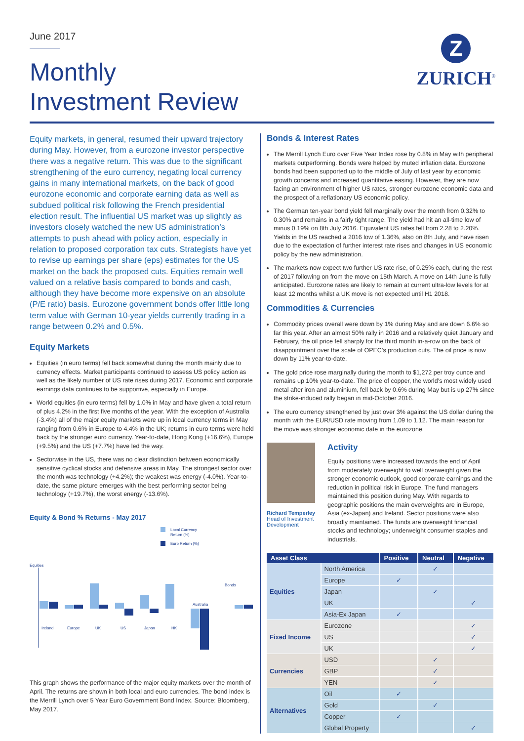June 2017
Monthly
Investment Review
Z
ZURICH<sup>®</sup>
Equity markets, in general, resumed their upward trajectory during May. However, from a eurozone investor perspective there was a negative return. This was due to the significant strengthening of the euro currency, negating local currency gains in many international markets, on the back of good eurozone economic and corporate earning data as well as subdued political risk following the French presidential election result. The influential US market was up slightly as investors closely watched the new US administration’s attempts to push ahead with policy action, especially in relation to proposed corporation tax cuts. Strategists have yet to revise up earnings per share (eps) estimates for the US market on the back the proposed cuts. Equities remain well valued on a relative basis compared to bonds and cash, although they have become more expensive on an absolute (P/E ratio) basis. Eurozone government bonds offer little long term value with German 10-year yields currently trading in a range between 0.2% and 0.5%.
Equity Markets
Equities (in euro terms) fell back somewhat during the month mainly due to currency effects. Market participants continued to assess US policy action as well as the likely number of US rate rises during 2017. Economic and corporate earnings data continues to be supportive, especially in Europe.
World equities (in euro terms) fell by 1.0% in May and have given a total return of plus 4.2% in the first five months of the year. With the exception of Australia (-3.4%) all of the major equity markets were up in local currency terms in May ranging from 0.6% in Europe to 4.4% in the UK; returns in euro terms were held back by the stronger euro currency. Year-to-date, Hong Kong (+16.6%), Europe (+9.5%) and the US (+7.7%) have led the way.
Sectorwise in the US, there was no clear distinction between economically sensitive cyclical stocks and defensive areas in May. The strongest sector over the month was technology (+4.2%); the weakest was energy (-4.0%). Year-to-date, the same picture emerges with the best performing sector being technology (+19.7%), the worst energy (-13.6%).
Equity & Bond % Returns - May 2017
Local Currency
Return (%)
Euro Return (%)
Equities
Bonds
Ireland
Europe
UK
US
Japan
HK
Australia
This graph shows the performance of the major equity markets over the month of April. The returns are shown in both local and euro currencies. The bond index is the Merrill Lynch over 5 Year Euro Government Bond Index. Source: Bloomberg, May 2017.
Bonds & Interest Rates
The Merrill Lynch Euro over Five Year Index rose by 0.8% in May with peripheral markets outperforming. Bonds were helped by muted inflation data. Eurozone bonds had been supported up to the middle of July of last year by economic growth concerns and increased quantitative easing. However, they are now facing an environment of higher US rates, stronger eurozone economic data and the prospect of a reflationary US economic policy.
The German ten-year bond yield fell marginally over the month from 0.32% to 0.30% and remains in a fairly tight range. The yield had hit an all-time low of minus 0.19% on 8th July 2016. Equivalent US rates fell from 2.28 to 2.20%. Yields in the US reached a 2016 low of 1.36%, also on 8th July, and have risen due to the expectation of further interest rate rises and changes in US economic policy by the new administration.
The markets now expect two further US rate rise, of 0.25% each, during the rest of 2017 following on from the move on 15th March. A move on 14th June is fully anticipated. Eurozone rates are likely to remain at current ultra-low levels for at least 12 months whilst a UK move is not expected until H1 2018.
Commodities & Currencies
Commodity prices overall were down by 1% during May and are down 6.6% so far this year. After an almost 50% rally in 2016 and a relatively quiet January and February, the oil price fell sharply for the third month in-a-row on the back of disappointment over the scale of OPEC’s production cuts. The oil price is now down by 11% year-to-date.
The gold price rose marginally during the month to $1,272 per troy ounce and remains up 10% year-to-date. The price of copper, the world’s most widely used metal after iron and aluminium, fell back by 0.6% during May but is up 27% since the strike-induced rally began in mid-October 2016.
The euro currency strengthened by just over 3% against the US dollar during the month with the EUR/USD rate moving from 1.09 to 1.12. The main reason for the move was stronger economic date in the eurozone.
Richard Temperley
Head of Investment Development
Activity
Equity positions were increased towards the end of April from moderately overweight to well overweight given the stronger economic outlook, good corporate earnings and the reduction in political risk in Europe. The fund managers maintained this position during May. With regards to geographic positions the main overweights are in Europe, Asia (ex-Japan) and Ireland. Sector positions were also broadly maintained. The funds are overweight financial stocks and technology; underweight consumer staples and industrials.
| Asset Class | | Positive | Neutral | Negative |
| --- | --- | --- | --- | --- |
| Equities | North America | | ✓ | |
| | Europe | ✓ | | |
| | Japan | | ✓ | |
| | UK | | | ✓ |
| | Asia-Ex Japan | ✓ | | |
| Fixed Income | Eurozone | | | ✓ |
| | US | | | ✓ |
| | UK | | | ✓ |
| Currencies | USD | | ✓ | |
| | GBP | | ✓ | |
| | YEN | | ✓ | |
| Alternatives | Oil | ✓ | | |
| | Gold | | ✓ | |
| | Copper | ✓ | | |
| | Global Property | | | ✓ |